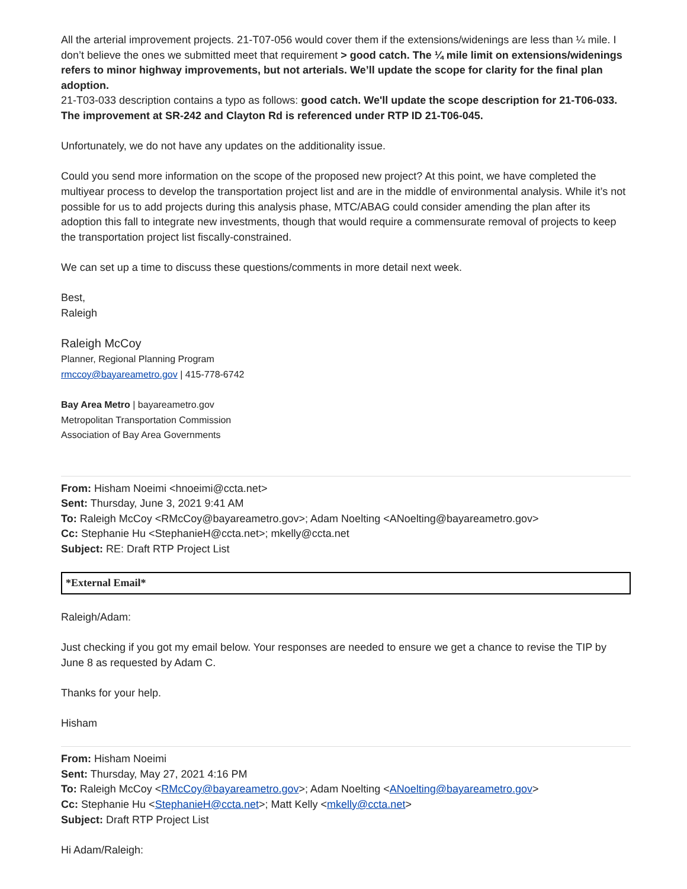All the arterial improvement projects. 21-T07-056 would cover them if the extensions/widenings are less than ¼ mile. I don’t believe the ones we submitted meet that requirement > good catch. The ¼ mile limit on extensions/widenings refers to minor highway improvements, but not arterials. We’ll update the scope for clarity for the final plan adoption.
21-T03-033 description contains a typo as follows: good catch. We'll update the scope description for 21-T06-033. The improvement at SR-242 and Clayton Rd is referenced under RTP ID 21-T06-045.
Unfortunately, we do not have any updates on the additionality issue.
Could you send more information on the scope of the proposed new project? At this point, we have completed the multiyear process to develop the transportation project list and are in the middle of environmental analysis. While it’s not possible for us to add projects during this analysis phase, MTC/ABAG could consider amending the plan after its adoption this fall to integrate new investments, though that would require a commensurate removal of projects to keep the transportation project list fiscally-constrained.
We can set up a time to discuss these questions/comments in more detail next week.
Best,
Raleigh
Raleigh McCoy
Planner, Regional Planning Program
rmccoy@bayareametro.gov | 415-778-6742
Bay Area Metro | bayareametro.gov
Metropolitan Transportation Commission
Association of Bay Area Governments
From: Hisham Noeimi <hnoeimi@ccta.net>
Sent: Thursday, June 3, 2021 9:41 AM
To: Raleigh McCoy <RMcCoy@bayareametro.gov>; Adam Noelting <ANoelting@bayareametro.gov>
Cc: Stephanie Hu <StephanieH@ccta.net>; mkelly@ccta.net
Subject: RE: Draft RTP Project List
*External Email*
Raleigh/Adam:
Just checking if you got my email below. Your responses are needed to ensure we get a chance to revise the TIP by June 8 as requested by Adam C.
Thanks for your help.
Hisham
From: Hisham Noeimi
Sent: Thursday, May 27, 2021 4:16 PM
To: Raleigh McCoy <RMcCoy@bayareametro.gov>; Adam Noelting <ANoelting@bayareametro.gov>
Cc: Stephanie Hu <StephanieH@ccta.net>; Matt Kelly <mkelly@ccta.net>
Subject: Draft RTP Project List
Hi Adam/Raleigh: